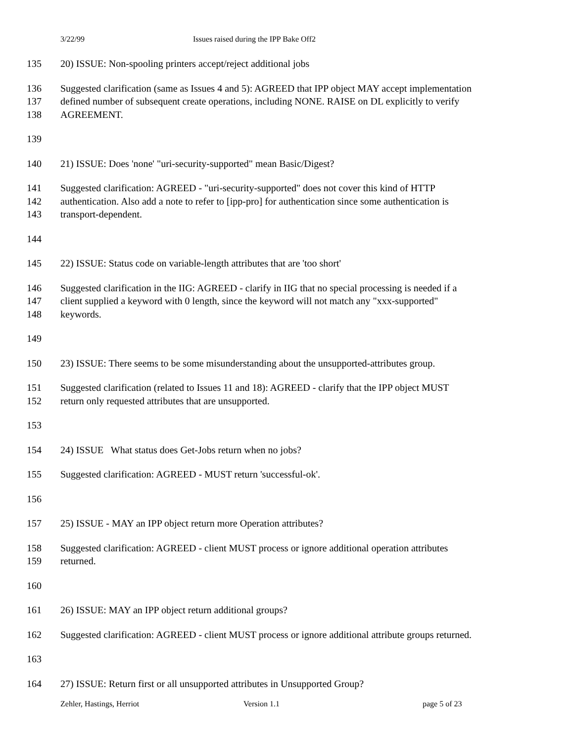3/22/99 Issues raised during the IPP Bake Off2
135 20) ISSUE: Non-spooling printers accept/reject additional jobs
136 Suggested clarification (same as Issues 4 and 5): AGREED that IPP object MAY accept implementation
137 defined number of subsequent create operations, including NONE. RAISE on DL explicitly to verify
138 AGREEMENT.
139
140 21) ISSUE: Does 'none' "uri-security-supported" mean Basic/Digest?
141 Suggested clarification: AGREED - "uri-security-supported" does not cover this kind of HTTP
142 authentication. Also add a note to refer to [ipp-pro] for authentication since some authentication is
143 transport-dependent.
144
145 22) ISSUE: Status code on variable-length attributes that are 'too short'
146 Suggested clarification in the IIG: AGREED - clarify in IIG that no special processing is needed if a
147 client supplied a keyword with 0 length, since the keyword will not match any "xxx-supported"
148 keywords.
149
150 23) ISSUE: There seems to be some misunderstanding about the unsupported-attributes group.
151 Suggested clarification (related to Issues 11 and 18): AGREED - clarify that the IPP object MUST
152 return only requested attributes that are unsupported.
153
154 24) ISSUE What status does Get-Jobs return when no jobs?
155 Suggested clarification: AGREED - MUST return 'successful-ok'.
156
157 25) ISSUE - MAY an IPP object return more Operation attributes?
158 Suggested clarification: AGREED - client MUST process or ignore additional operation attributes
159 returned.
160
161 26) ISSUE: MAY an IPP object return additional groups?
162 Suggested clarification: AGREED - client MUST process or ignore additional attribute groups returned.
163
164 27) ISSUE: Return first or all unsupported attributes in Unsupported Group?
Zehler, Hastings, Herriot Version 1.1 page 5 of 23